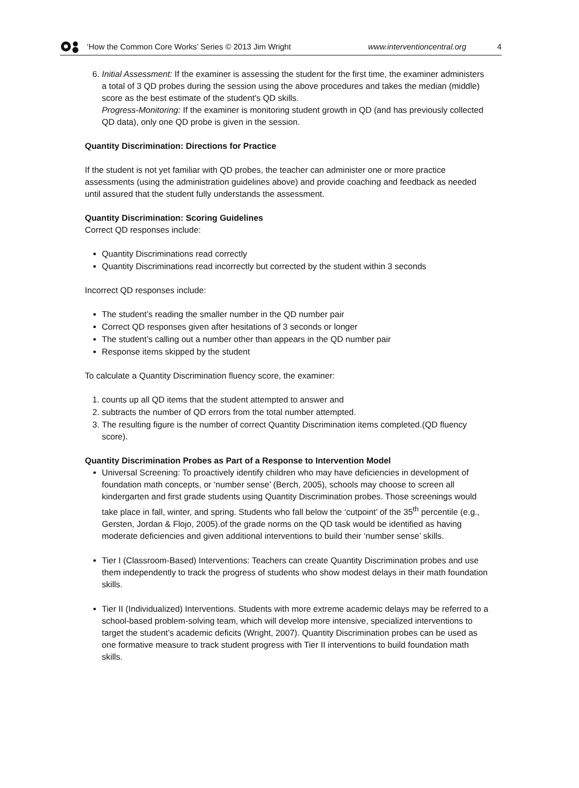‘How the Common Core Works’ Series © 2013 Jim Wright www.interventioncentral.org 4
6. Initial Assessment: If the examiner is assessing the student for the first time, the examiner administers a total of 3 QD probes during the session using the above procedures and takes the median (middle) score as the best estimate of the student's QD skills.
Progress-Monitoring: If the examiner is monitoring student growth in QD (and has previously collected QD data), only one QD probe is given in the session.
Quantity Discrimination: Directions for Practice
If the student is not yet familiar with QD probes, the teacher can administer one or more practice assessments (using the administration guidelines above) and provide coaching and feedback as needed until assured that the student fully understands the assessment.
Quantity Discrimination: Scoring Guidelines
Correct QD responses include:
Quantity Discriminations read correctly
Quantity Discriminations read incorrectly but corrected by the student within 3 seconds
Incorrect QD responses include:
The student’s reading the smaller number in the QD number pair
Correct QD responses given after hesitations of 3 seconds or longer
The student’s calling out a number other than appears in the QD number pair
Response items skipped by the student
To calculate a Quantity Discrimination fluency score, the examiner:
1. counts up all QD items that the student attempted to answer and
2. subtracts the number of QD errors from the total number attempted.
3. The resulting figure is the number of correct Quantity Discrimination items completed.(QD fluency score).
Quantity Discrimination Probes as Part of a Response to Intervention Model
Universal Screening: To proactively identify children who may have deficiencies in development of foundation math concepts, or ‘number sense’ (Berch, 2005), schools may choose to screen all kindergarten and first grade students using Quantity Discrimination probes. Those screenings would take place in fall, winter, and spring. Students who fall below the ‘cutpoint’ of the 35<sup>th</sup> percentile (e.g., Gersten, Jordan & Flojo, 2005).of the grade norms on the QD task would be identified as having moderate deficiencies and given additional interventions to build their ‘number sense’ skills.
Tier I (Classroom-Based) Interventions: Teachers can create Quantity Discrimination probes and use them independently to track the progress of students who show modest delays in their math foundation skills.
Tier II (Individualized) Interventions. Students with more extreme academic delays may be referred to a school-based problem-solving team, which will develop more intensive, specialized interventions to target the student’s academic deficits (Wright, 2007). Quantity Discrimination probes can be used as one formative measure to track student progress with Tier II interventions to build foundation math skills.